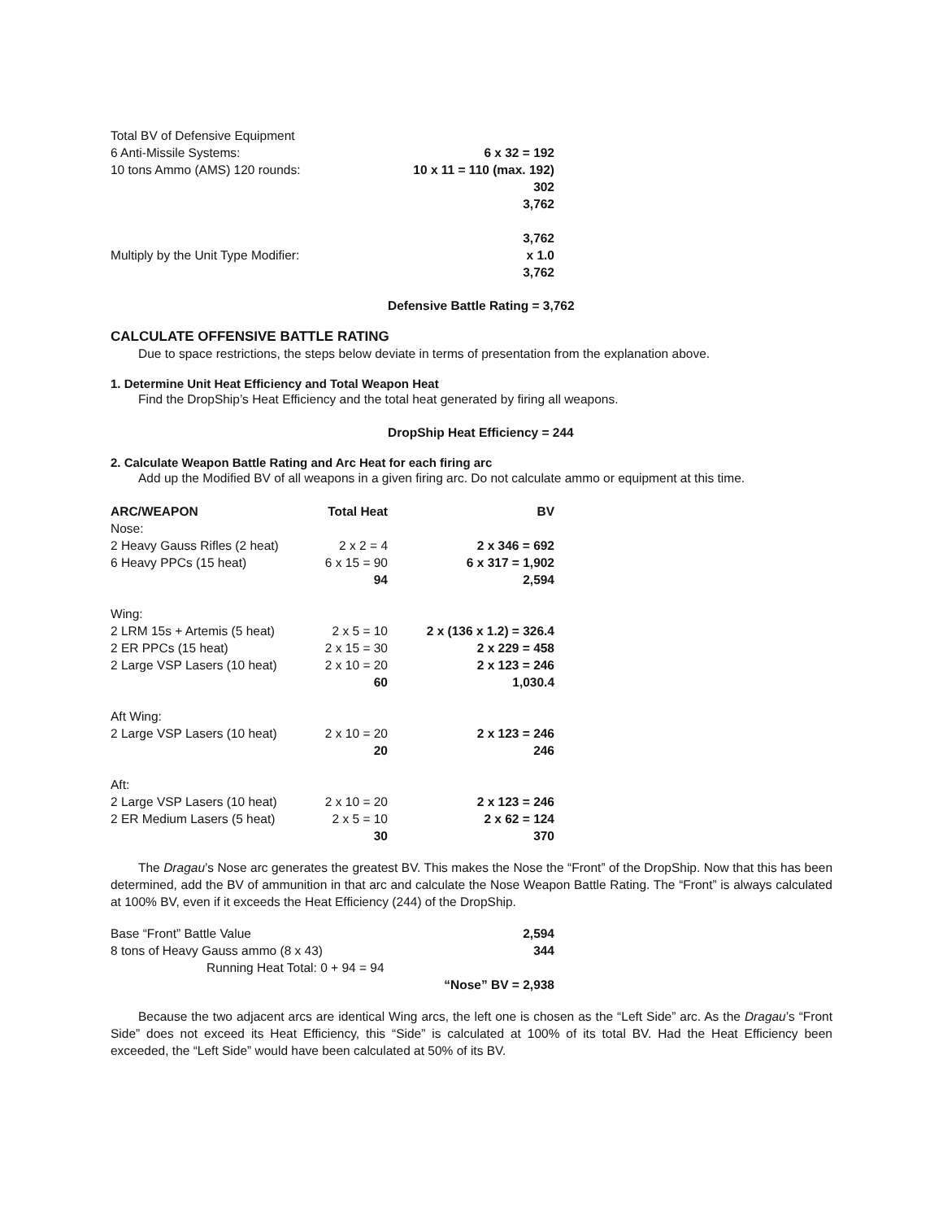| Total BV of Defensive Equipment | |
| 6 Anti-Missile Systems: | 6 x 32 = 192 |
| 10 tons Ammo (AMS) 120 rounds: | 10 x 11 = 110 (max. 192) |
| | 302 |
| | 3,762 |
| | 3,762 |
| Multiply by the Unit Type Modifier: | x 1.0 |
| | 3,762 |
Defensive Battle Rating = 3,762
CALCULATE OFFENSIVE BATTLE RATING
Due to space restrictions, the steps below deviate in terms of presentation from the explanation above.
1. Determine Unit Heat Efficiency and Total Weapon Heat
Find the DropShip’s Heat Efficiency and the total heat generated by firing all weapons.
DropShip Heat Efficiency = 244
2. Calculate Weapon Battle Rating and Arc Heat for each firing arc
Add up the Modified BV of all weapons in a given firing arc. Do not calculate ammo or equipment at this time.
| ARC/WEAPON | Total Heat | BV |
| --- | --- | --- |
| Nose: | | |
| 2 Heavy Gauss Rifles (2 heat) | 2 x 2 = 4 | 2 x 346 = 692 |
| 6 Heavy PPCs (15 heat) | 6 x 15 = 90 | 6 x 317 = 1,902 |
| | 94 | 2,594 |
| Wing: | | |
| 2 LRM 15s + Artemis (5 heat) | 2 x 5 = 10 | 2 x (136 x 1.2) = 326.4 |
| 2 ER PPCs (15 heat) | 2 x 15 = 30 | 2 x 229 = 458 |
| 2 Large VSP Lasers (10 heat) | 2 x 10 = 20 | 2 x 123 = 246 |
| | 60 | 1,030.4 |
| Aft Wing: | | |
| 2 Large VSP Lasers (10 heat) | 2 x 10 = 20 | 2 x 123 = 246 |
| | 20 | 246 |
| Aft: | | |
| 2 Large VSP Lasers (10 heat) | 2 x 10 = 20 | 2 x 123 = 246 |
| 2 ER Medium Lasers (5 heat) | 2 x 5 = 10 | 2 x 62 = 124 |
| | 30 | 370 |
The Dragau’s Nose arc generates the greatest BV. This makes the Nose the “Front” of the DropShip. Now that this has been determined, add the BV of ammunition in that arc and calculate the Nose Weapon Battle Rating. The “Front” is always calculated at 100% BV, even if it exceeds the Heat Efficiency (244) of the DropShip.
| Base “Front” Battle Value | 2,594 |
| 8 tons of Heavy Gauss ammo (8 x 43) | 344 |
| Running Heat Total: 0 + 94 = 94 | |
| | “Nose” BV = 2,938 |
Because the two adjacent arcs are identical Wing arcs, the left one is chosen as the “Left Side” arc. As the Dragau’s “Front Side” does not exceed its Heat Efficiency, this “Side” is calculated at 100% of its total BV. Had the Heat Efficiency been exceeded, the “Left Side” would have been calculated at 50% of its BV.